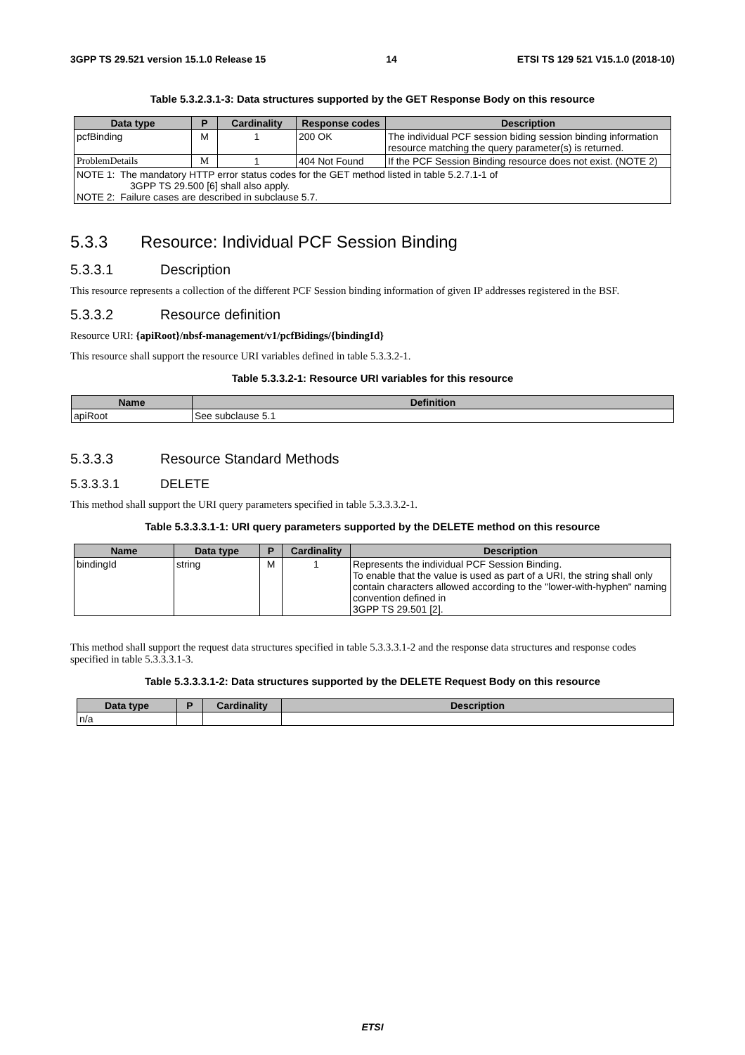3GPP TS 29.521 version 15.1.0 Release 15 14 ETSI TS 129 521 V15.1.0 (2018-10)
Table 5.3.2.3.1-3: Data structures supported by the GET Response Body on this resource
| Data type | P | Cardinality | Response codes | Description |
| --- | --- | --- | --- | --- |
| pcfBinding | M | 1 | 200 OK | The individual PCF session biding session binding information resource matching the query parameter(s) is returned. |
| ProblemDetails | M | 1 | 404 Not Found | If the PCF Session Binding resource does not exist. (NOTE 2) |
| NOTE 1: The mandatory HTTP error status codes for the GET method listed in table 5.2.7.1-1 of 3GPP TS 29.500 [6] shall also apply. NOTE 2: Failure cases are described in subclause 5.7. | | | | |
5.3.3 Resource: Individual PCF Session Binding
5.3.3.1 Description
This resource represents a collection of the different PCF Session binding information of given IP addresses registered in the BSF.
5.3.3.2 Resource definition
Resource URI: {apiRoot}/nbsf-management/v1/pcfBidings/{bindingId}
This resource shall support the resource URI variables defined in table 5.3.3.2-1.
Table 5.3.3.2-1: Resource URI variables for this resource
| Name | Definition |
| --- | --- |
| apiRoot | See subclause 5.1 |
5.3.3.3 Resource Standard Methods
5.3.3.3.1 DELETE
This method shall support the URI query parameters specified in table 5.3.3.3.2-1.
Table 5.3.3.3.1-1: URI query parameters supported by the DELETE method on this resource
| Name | Data type | P | Cardinality | Description |
| --- | --- | --- | --- | --- |
| bindingId | string | M | 1 | Represents the individual PCF Session Binding. To enable that the value is used as part of a URI, the string shall only contain characters allowed according to the "lower-with-hyphen" naming convention defined in 3GPP TS 29.501 [2]. |
This method shall support the request data structures specified in table 5.3.3.3.1-2 and the response data structures and response codes specified in table 5.3.3.3.1-3.
Table 5.3.3.3.1-2: Data structures supported by the DELETE Request Body on this resource
| Data type | P | Cardinality | Description |
| --- | --- | --- | --- |
| n/a | | | |
ETSI